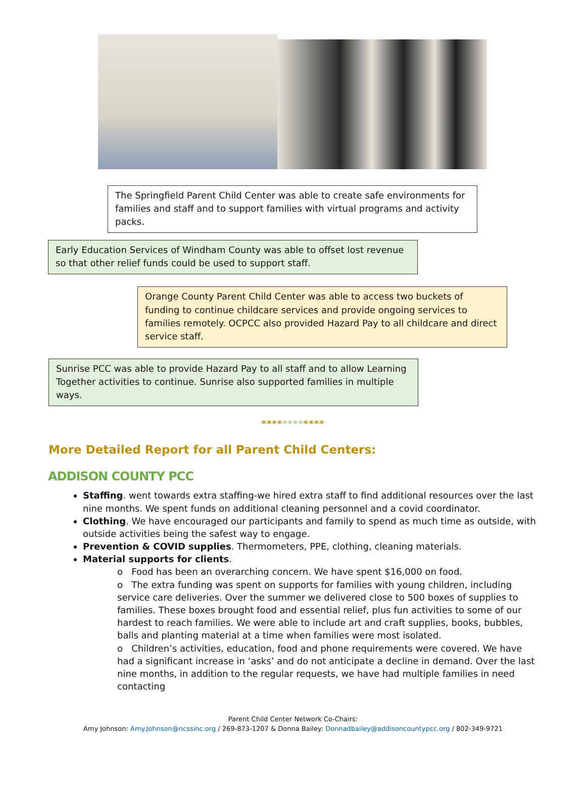The Springfield Parent Child Center was able to create safe environments for families and staff and to support families with virtual programs and activity packs.
Early Education Services of Windham County was able to offset lost revenue so that other relief funds could be used to support staff.
Orange County Parent Child Center was able to access two buckets of funding to continue childcare services and provide ongoing services to families remotely. OCPCC also provided Hazard Pay to all childcare and direct service staff.
Sunrise PCC was able to provide Hazard Pay to all staff and to allow Learning Together activities to continue. Sunrise also supported families in multiple ways.
************
More Detailed Report for all Parent Child Centers:
ADDISON COUNTY PCC
Staffing. went towards extra staffing-we hired extra staff to find additional resources over the last nine months. We spent funds on additional cleaning personnel and a covid coordinator.
Clothing. We have encouraged our participants and family to spend as much time as outside, with outside activities being the safest way to engage.
Prevention & COVID supplies. Thermometers, PPE, clothing, cleaning materials.
Material supports for clients.
o Food has been an overarching concern. We have spent $16,000 on food.
o The extra funding was spent on supports for families with young children, including service care deliveries. Over the summer we delivered close to 500 boxes of supplies to families. These boxes brought food and essential relief, plus fun activities to some of our hardest to reach families. We were able to include art and craft supplies, books, bubbles, balls and planting material at a time when families were most isolated.
o Children’s activities, education, food and phone requirements were covered. We have had a significant increase in ‘asks’ and do not anticipate a decline in demand. Over the last nine months, in addition to the regular requests, we have had multiple families in need contacting
Parent Child Center Network Co-Chairs:
Amy Johnson: Amy.Johnson@ncssinc.org / 269-873-1207 & Donna Bailey: Donnadbailey@addisoncountypcc.org / 802-349-9721